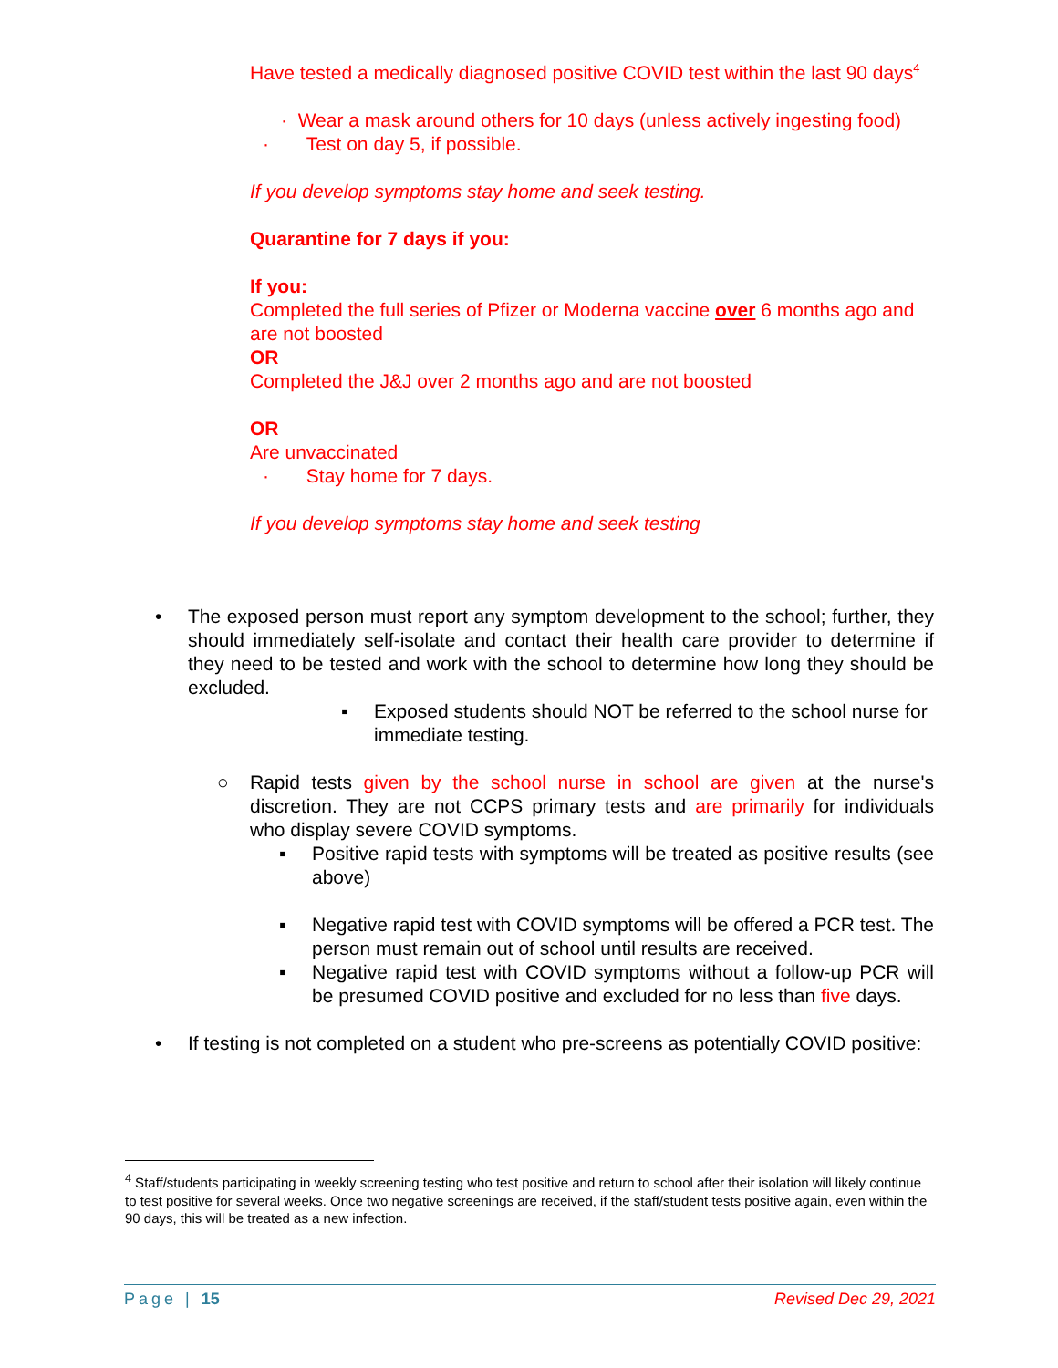Have tested a medically diagnosed positive COVID test within the last 90 days<sup>4</sup>
· Wear a mask around others for 10 days (unless actively ingesting food)
· Test on day 5, if possible.
If you develop symptoms stay home and seek testing.
Quarantine for 7 days if you:
If you:
Completed the full series of Pfizer or Moderna vaccine over 6 months ago and are not boosted
OR
Completed the J&J over 2 months ago and are not boosted
OR
Are unvaccinated
· Stay home for 7 days.
If you develop symptoms stay home and seek testing
• The exposed person must report any symptom development to the school; further, they should immediately self-isolate and contact their health care provider to determine if they need to be tested and work with the school to determine how long they should be excluded.
▪ Exposed students should NOT be referred to the school nurse for immediate testing.
○ Rapid tests given by the school nurse in school are given at the nurse's discretion. They are not CCPS primary tests and are primarily for individuals who display severe COVID symptoms.
▪ Positive rapid tests with symptoms will be treated as positive results (see above)
▪ Negative rapid test with COVID symptoms will be offered a PCR test. The person must remain out of school until results are received.
▪ Negative rapid test with COVID symptoms without a follow-up PCR will be presumed COVID positive and excluded for no less than five days.
• If testing is not completed on a student who pre-screens as potentially COVID positive:
<sup>4</sup> Staff/students participating in weekly screening testing who test positive and return to school after their isolation will likely continue to test positive for several weeks. Once two negative screenings are received, if the staff/student tests positive again, even within the 90 days, this will be treated as a new infection.
Page | 15 Revised Dec 29, 2021